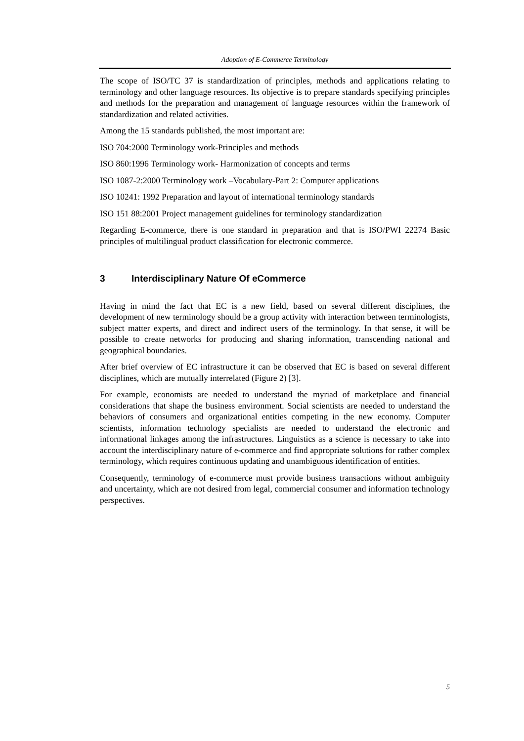Adoption of E-Commerce Terminology
The scope of ISO/TC 37 is standardization of principles, methods and applications relating to terminology and other language resources. Its objective is to prepare standards specifying principles and methods for the preparation and management of language resources within the framework of standardization and related activities.
Among the 15 standards published, the most important are:
ISO 704:2000 Terminology work-Principles and methods
ISO 860:1996 Terminology work- Harmonization of concepts and terms
ISO 1087-2:2000 Terminology work –Vocabulary-Part 2: Computer applications
ISO 10241: 1992 Preparation and layout of international terminology standards
ISO 151 88:2001 Project management guidelines for terminology standardization
Regarding E-commerce, there is one standard in preparation and that is ISO/PWI 22274 Basic principles of multilingual product classification for electronic commerce.
3 Interdisciplinary Nature Of eCommerce
Having in mind the fact that EC is a new field, based on several different disciplines, the development of new terminology should be a group activity with interaction between terminologists, subject matter experts, and direct and indirect users of the terminology. In that sense, it will be possible to create networks for producing and sharing information, transcending national and geographical boundaries.
After brief overview of EC infrastructure it can be observed that EC is based on several different disciplines, which are mutually interrelated (Figure 2) [3].
For example, economists are needed to understand the myriad of marketplace and financial considerations that shape the business environment. Social scientists are needed to understand the behaviors of consumers and organizational entities competing in the new economy. Computer scientists, information technology specialists are needed to understand the electronic and informational linkages among the infrastructures. Linguistics as a science is necessary to take into account the interdisciplinary nature of e-commerce and find appropriate solutions for rather complex terminology, which requires continuous updating and unambiguous identification of entities.
Consequently, terminology of e-commerce must provide business transactions without ambiguity and uncertainty, which are not desired from legal, commercial consumer and information technology perspectives.
5